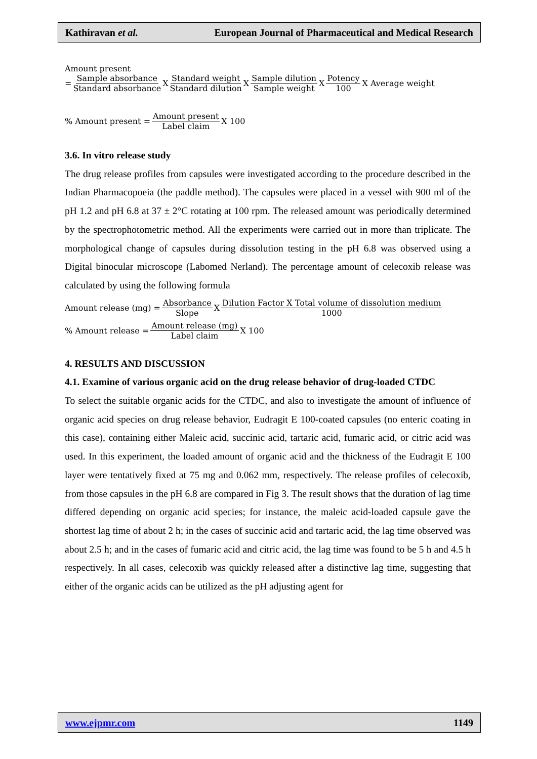Kathiravan et al. European Journal of Pharmaceutical and Medical Research
Amount present
= Sample absorbance Standard absorbance X Standard weight Standard dilution X Sample dilution Sample weight X Potency 100 X Average weight
% Amount present = Amount present Label claim X 100
3.6. In vitro release study
The drug release profiles from capsules were investigated according to the procedure described in the Indian Pharmacopoeia (the paddle method). The capsules were placed in a vessel with 900 ml of the pH 1.2 and pH 6.8 at 37 ± 2°C rotating at 100 rpm. The released amount was periodically determined by the spectrophotometric method. All the experiments were carried out in more than triplicate. The morphological change of capsules during dissolution testing in the pH 6.8 was observed using a Digital binocular microscope (Labomed Nerland). The percentage amount of celecoxib release was calculated by using the following formula
Amount release (mg) = Absorbance Slope X Dilution Factor X Total volume of dissolution medium 1000
% Amount release = Amount release (mg) Label claim X 100
4. RESULTS AND DISCUSSION
4.1. Examine of various organic acid on the drug release behavior of drug-loaded CTDC
To select the suitable organic acids for the CTDC, and also to investigate the amount of influence of organic acid species on drug release behavior, Eudragit E 100-coated capsules (no enteric coating in this case), containing either Maleic acid, succinic acid, tartaric acid, fumaric acid, or citric acid was used. In this experiment, the loaded amount of organic acid and the thickness of the Eudragit E 100 layer were tentatively fixed at 75 mg and 0.062 mm, respectively. The release profiles of celecoxib, from those capsules in the pH 6.8 are compared in Fig 3. The result shows that the duration of lag time differed depending on organic acid species; for instance, the maleic acid-loaded capsule gave the shortest lag time of about 2 h; in the cases of succinic acid and tartaric acid, the lag time observed was about 2.5 h; and in the cases of fumaric acid and citric acid, the lag time was found to be 5 h and 4.5 h respectively. In all cases, celecoxib was quickly released after a distinctive lag time, suggesting that either of the organic acids can be utilized as the pH adjusting agent for
www.ejpmr.com 1149